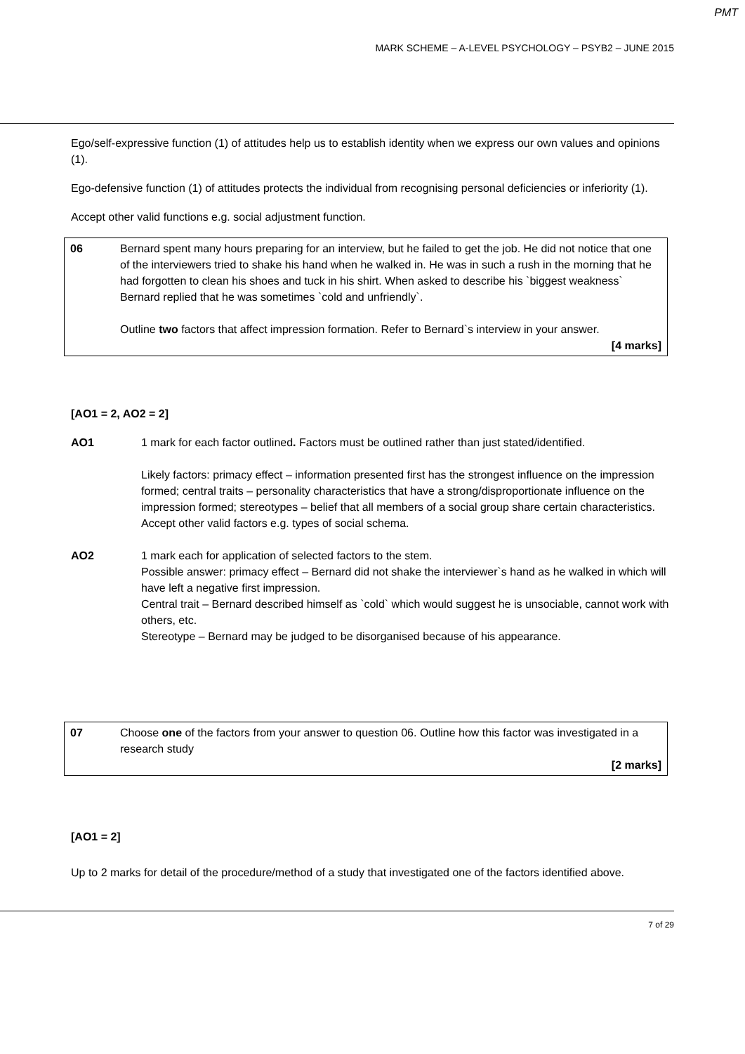PMT
MARK SCHEME – A-LEVEL PSYCHOLOGY – PSYB2 – JUNE 2015
Ego/self-expressive function (1) of attitudes help us to establish identity when we express our own values and opinions (1).
Ego-defensive function (1) of attitudes protects the individual from recognising personal deficiencies or inferiority (1).
Accept other valid functions e.g. social adjustment function.
| 06 | Bernard spent many hours preparing for an interview, but he failed to get the job. He did not notice that one of the interviewers tried to shake his hand when he walked in. He was in such a rush in the morning that he had forgotten to clean his shoes and tuck in his shirt. When asked to describe his `biggest weakness` Bernard replied that he was sometimes `cold and unfriendly`. Outline two factors that affect impression formation. Refer to Bernard`s interview in your answer. [4 marks] |
[AO1 = 2, AO2 = 2]
| AO1 | 1 mark for each factor outlined . Factors must be outlined rather than just stated/identified. Likely factors: primacy effect – information presented first has the strongest influence on the impression formed; central traits – personality characteristics that have a strong/disproportionate influence on the impression formed; stereotypes – belief that all members of a social group share certain characteristics. Accept other valid factors e.g. types of social schema. |
| AO2 | 1 mark each for application of selected factors to the stem. Possible answer: primacy effect – Bernard did not shake the interviewer`s hand as he walked in which will have left a negative first impression. Central trait – Bernard described himself as `cold` which would suggest he is unsociable, cannot work with others, etc. Stereotype – Bernard may be judged to be disorganised because of his appearance. |
| 07 | Choose one of the factors from your answer to question 06. Outline how this factor was investigated in a research study [2 marks] |
[AO1 = 2]
Up to 2 marks for detail of the procedure/method of a study that investigated one of the factors identified above.
7 of 29